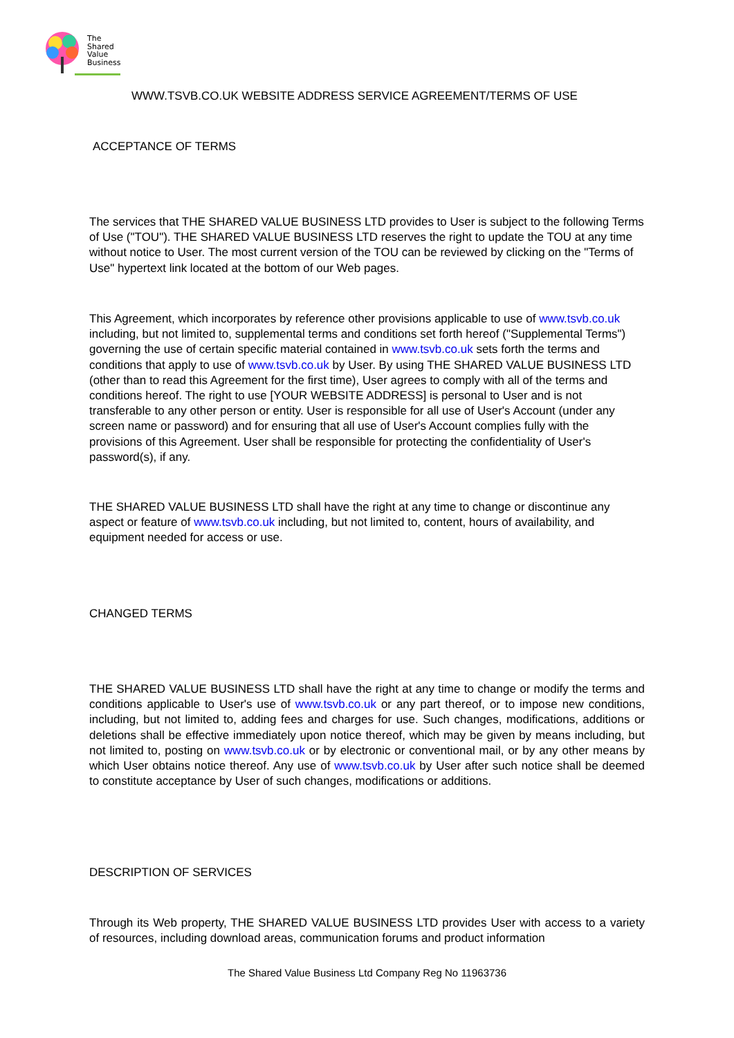The
Shared
Value
Business
WWW.TSVB.CO.UK WEBSITE ADDRESS SERVICE AGREEMENT/TERMS OF USE
ACCEPTANCE OF TERMS
The services that THE SHARED VALUE BUSINESS LTD provides to User is subject to the following Terms of Use ("TOU"). THE SHARED VALUE BUSINESS LTD reserves the right to update the TOU at any time without notice to User. The most current version of the TOU can be reviewed by clicking on the "Terms of Use" hypertext link located at the bottom of our Web pages.
This Agreement, which incorporates by reference other provisions applicable to use of www.tsvb.co.uk including, but not limited to, supplemental terms and conditions set forth hereof ("Supplemental Terms") governing the use of certain specific material contained in www.tsvb.co.uk sets forth the terms and conditions that apply to use of www.tsvb.co.uk by User. By using THE SHARED VALUE BUSINESS LTD (other than to read this Agreement for the first time), User agrees to comply with all of the terms and conditions hereof. The right to use [YOUR WEBSITE ADDRESS] is personal to User and is not transferable to any other person or entity. User is responsible for all use of User's Account (under any screen name or password) and for ensuring that all use of User's Account complies fully with the provisions of this Agreement. User shall be responsible for protecting the confidentiality of User's password(s), if any.
THE SHARED VALUE BUSINESS LTD shall have the right at any time to change or discontinue any aspect or feature of www.tsvb.co.uk including, but not limited to, content, hours of availability, and equipment needed for access or use.
CHANGED TERMS
THE SHARED VALUE BUSINESS LTD shall have the right at any time to change or modify the terms and conditions applicable to User's use of www.tsvb.co.uk or any part thereof, or to impose new conditions, including, but not limited to, adding fees and charges for use. Such changes, modifications, additions or deletions shall be effective immediately upon notice thereof, which may be given by means including, but not limited to, posting on www.tsvb.co.uk or by electronic or conventional mail, or by any other means by which User obtains notice thereof. Any use of www.tsvb.co.uk by User after such notice shall be deemed to constitute acceptance by User of such changes, modifications or additions.
DESCRIPTION OF SERVICES
Through its Web property, THE SHARED VALUE BUSINESS LTD provides User with access to a variety of resources, including download areas, communication forums and product information
The Shared Value Business Ltd Company Reg No 11963736